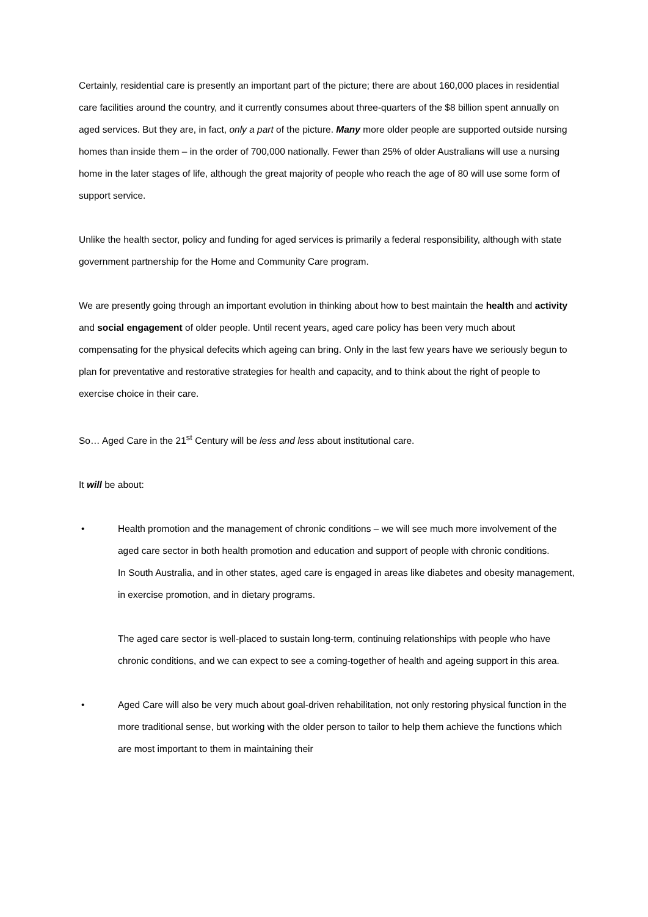Certainly, residential care is presently an important part of the picture; there are about 160,000 places in residential care facilities around the country, and it currently consumes about three-quarters of the $8 billion spent annually on aged services. But they are, in fact, only a part of the picture. Many more older people are supported outside nursing homes than inside them – in the order of 700,000 nationally. Fewer than 25% of older Australians will use a nursing home in the later stages of life, although the great majority of people who reach the age of 80 will use some form of support service.
Unlike the health sector, policy and funding for aged services is primarily a federal responsibility, although with state government partnership for the Home and Community Care program.
We are presently going through an important evolution in thinking about how to best maintain the health and activity and social engagement of older people. Until recent years, aged care policy has been very much about compensating for the physical defecits which ageing can bring. Only in the last few years have we seriously begun to plan for preventative and restorative strategies for health and capacity, and to think about the right of people to exercise choice in their care.
So… Aged Care in the 21<sup>st</sup> Century will be less and less about institutional care.
It will be about:
• Health promotion and the management of chronic conditions – we will see much more involvement of the aged care sector in both health promotion and education and support of people with chronic conditions.
In South Australia, and in other states, aged care is engaged in areas like diabetes and obesity management, in exercise promotion, and in dietary programs.
The aged care sector is well-placed to sustain long-term, continuing relationships with people who have chronic conditions, and we can expect to see a coming-together of health and ageing support in this area.
• Aged Care will also be very much about goal-driven rehabilitation, not only restoring physical function in the more traditional sense, but working with the older person to tailor to help them achieve the functions which are most important to them in maintaining their